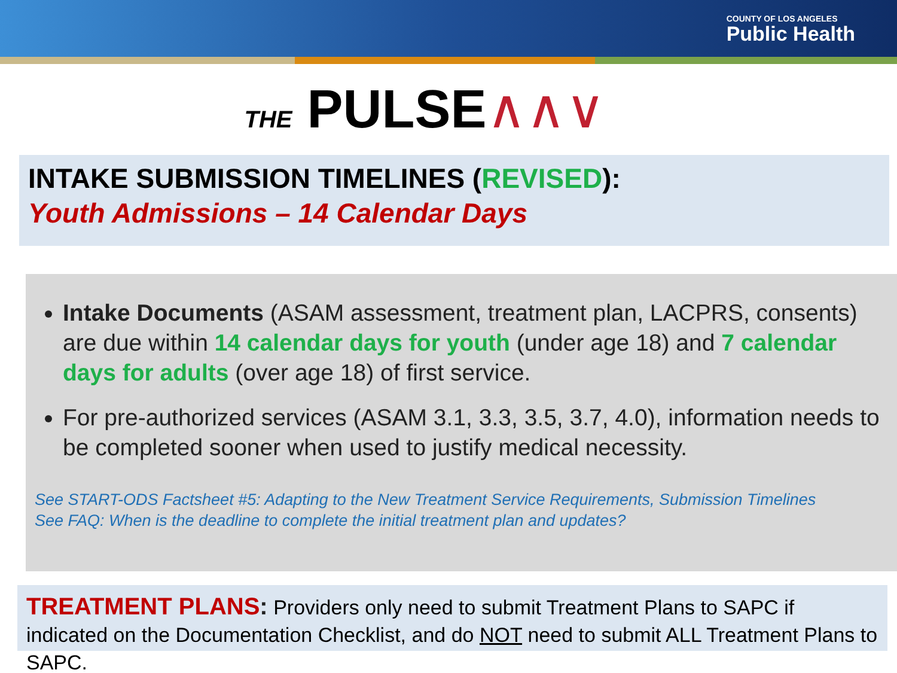COUNTY OF LOS ANGELES
Public Health
THE PULSE∧∧∨
INTAKE SUBMISSION TIMELINES (REVISED):
Youth Admissions – 14 Calendar Days
Intake Documents (ASAM assessment, treatment plan, LACPRS, consents) are due within 14 calendar days for youth (under age 18) and 7 calendar days for adults (over age 18) of first service.
For pre-authorized services (ASAM 3.1, 3.3, 3.5, 3.7, 4.0), information needs to be completed sooner when used to justify medical necessity.
See START-ODS Factsheet #5: Adapting to the New Treatment Service Requirements, Submission Timelines
See FAQ: When is the deadline to complete the initial treatment plan and updates?
TREATMENT PLANS: Providers only need to submit Treatment Plans to SAPC if indicated on the Documentation Checklist, and do NOT need to submit ALL Treatment Plans to SAPC.